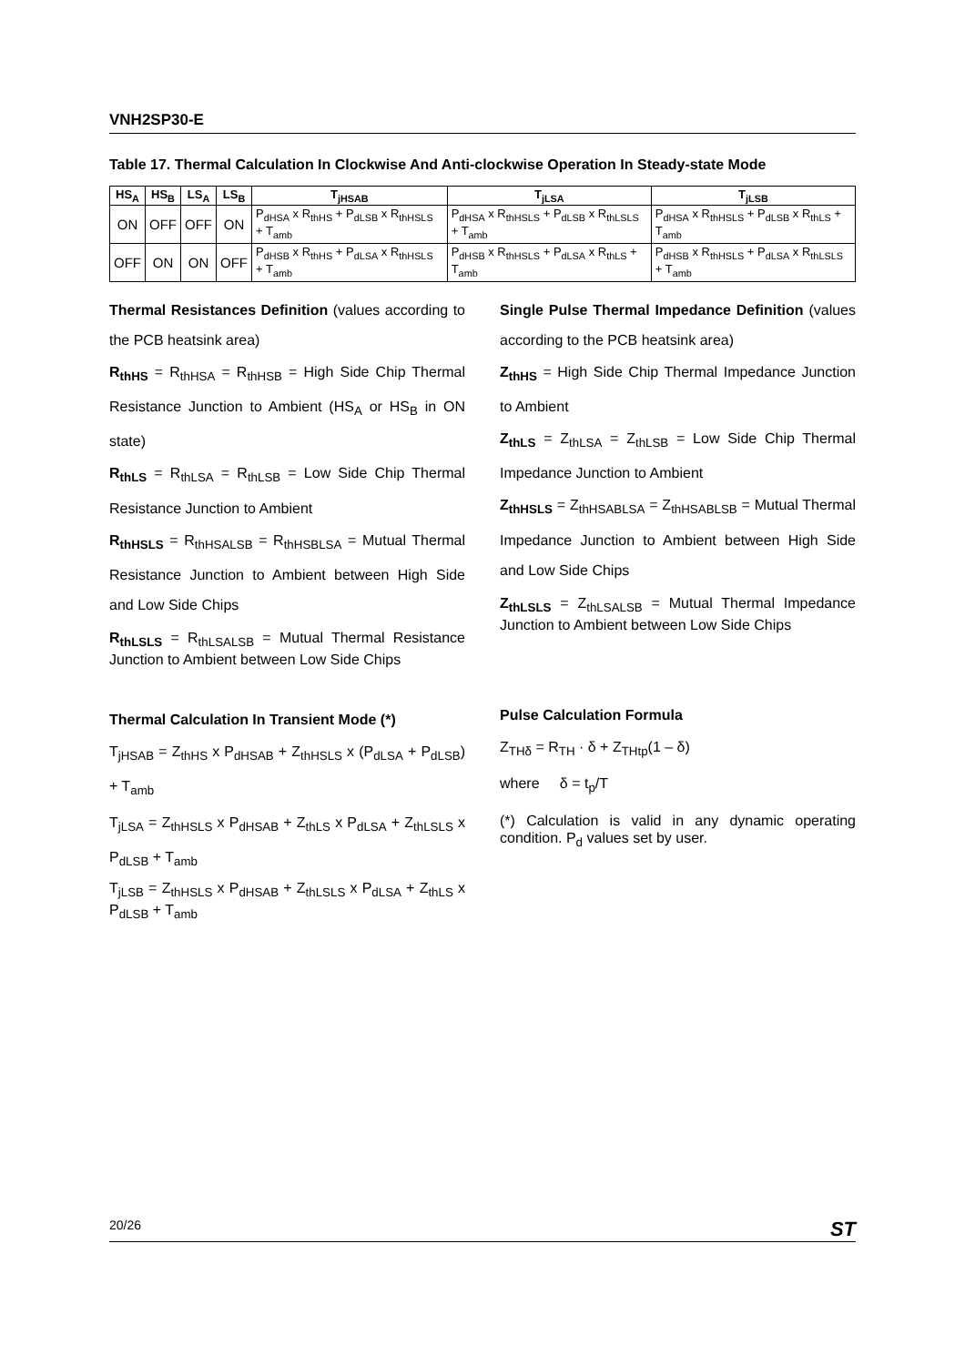VNH2SP30-E
Table 17. Thermal Calculation In Clockwise And Anti-clockwise Operation In Steady-state Mode
| HS<sub>A</sub> | HS<sub>B</sub> | LS<sub>A</sub> | LS<sub>B</sub> | T<sub>jHSAB</sub> | T<sub>jLSA</sub> | T<sub>jLSB</sub> |
| --- | --- | --- | --- | --- | --- | --- |
| ON | OFF | OFF | ON | P<sub>dHSA</sub> x R<sub>thHS</sub> + P<sub>dLSB</sub> x R<sub>thHSLS</sub> + T<sub>amb</sub> | P<sub>dHSA</sub> x R<sub>thHSLS</sub> + P<sub>dLSB</sub> x R<sub>thLSLS</sub> + T<sub>amb</sub> | P<sub>dHSA</sub> x R<sub>thHSLS</sub> + P<sub>dLSB</sub> x R<sub>thLS</sub> + T<sub>amb</sub> |
| OFF | ON | ON | OFF | P<sub>dHSB</sub> x R<sub>thHS</sub> + P<sub>dLSA</sub> x R<sub>thHSLS</sub> + T<sub>amb</sub> | P<sub>dHSB</sub> x R<sub>thHSLS</sub> + P<sub>dLSA</sub> x R<sub>thLS</sub> + T<sub>amb</sub> | P<sub>dHSB</sub> x R<sub>thHSLS</sub> + P<sub>dLSA</sub> x R<sub>thLSLS</sub> + T<sub>amb</sub> |
Thermal Resistances Definition (values according to the PCB heatsink area)
R<sub>thHS</sub> = R<sub>thHSA</sub> = R<sub>thHSB</sub> = High Side Chip Thermal Resistance Junction to Ambient (HS<sub>A</sub> or HS<sub>B</sub> in ON state)
R<sub>thLS</sub> = R<sub>thLSA</sub> = R<sub>thLSB</sub> = Low Side Chip Thermal Resistance Junction to Ambient
R<sub>thHSLS</sub> = R<sub>thHSALSB</sub> = R<sub>thHSBLSA</sub> = Mutual Thermal Resistance Junction to Ambient between High Side and Low Side Chips
R<sub>thLSLS</sub> = R<sub>thLSALSB</sub> = Mutual Thermal Resistance Junction to Ambient between Low Side Chips
Thermal Calculation In Transient Mode (*)
T<sub>jHSAB</sub> = Z<sub>thHS</sub> x P<sub>dHSAB</sub> + Z<sub>thHSLS</sub> x (P<sub>dLSA</sub> + P<sub>dLSB</sub>) + T<sub>amb</sub>
T<sub>jLSA</sub> = Z<sub>thHSLS</sub> x P<sub>dHSAB</sub> + Z<sub>thLS</sub> x P<sub>dLSA</sub> + Z<sub>thLSLS</sub> x P<sub>dLSB</sub> + T<sub>amb</sub>
T<sub>jLSB</sub> = Z<sub>thHSLS</sub> x P<sub>dHSAB</sub> + Z<sub>thLSLS</sub> x P<sub>dLSA</sub> + Z<sub>thLS</sub> x P<sub>dLSB</sub> + T<sub>amb</sub>
Single Pulse Thermal Impedance Definition (values according to the PCB heatsink area)
Z<sub>thHS</sub> = High Side Chip Thermal Impedance Junction to Ambient
Z<sub>thLS</sub> = Z<sub>thLSA</sub> = Z<sub>thLSB</sub> = Low Side Chip Thermal Impedance Junction to Ambient
Z<sub>thHSLS</sub> = Z<sub>thHSABLSA</sub> = Z<sub>thHSABLSB</sub> = Mutual Thermal Impedance Junction to Ambient between High Side and Low Side Chips
Z<sub>thLSLS</sub> = Z<sub>thLSALSB</sub> = Mutual Thermal Impedance Junction to Ambient between Low Side Chips
Pulse Calculation Formula
Z<sub>THδ</sub> = R<sub>TH</sub> · δ + Z<sub>THtp</sub>(1 – δ)
where δ = t<sub>p</sub>/T
(*) Calculation is valid in any dynamic operating condition. P<sub>d</sub> values set by user.
20/26 ST